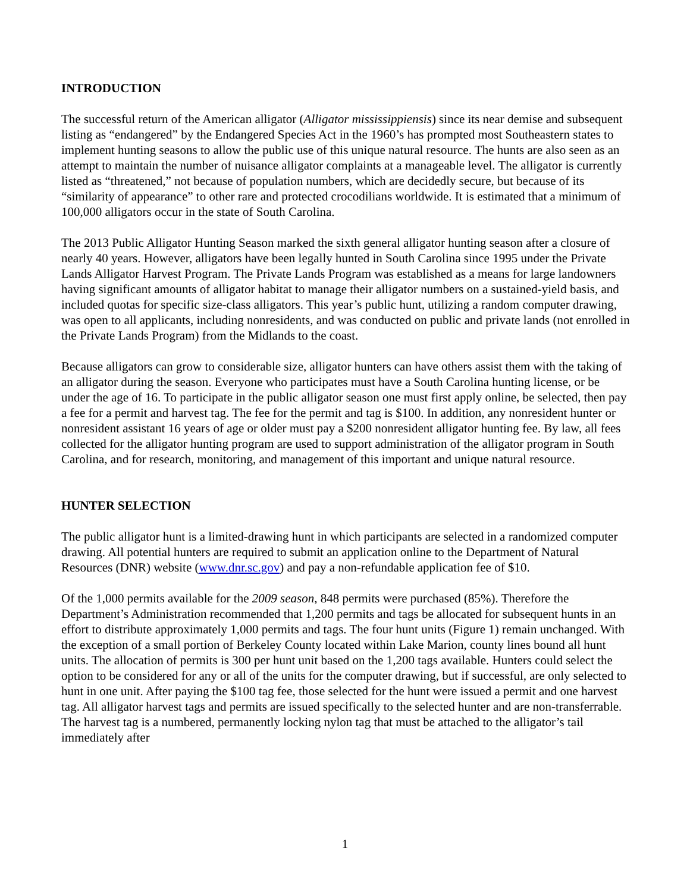INTRODUCTION
The successful return of the American alligator (Alligator mississippiensis) since its near demise and subsequent listing as “endangered” by the Endangered Species Act in the 1960’s has prompted most Southeastern states to implement hunting seasons to allow the public use of this unique natural resource. The hunts are also seen as an attempt to maintain the number of nuisance alligator complaints at a manageable level. The alligator is currently listed as “threatened,” not because of population numbers, which are decidedly secure, but because of its “similarity of appearance” to other rare and protected crocodilians worldwide. It is estimated that a minimum of 100,000 alligators occur in the state of South Carolina.
The 2013 Public Alligator Hunting Season marked the sixth general alligator hunting season after a closure of nearly 40 years. However, alligators have been legally hunted in South Carolina since 1995 under the Private Lands Alligator Harvest Program. The Private Lands Program was established as a means for large landowners having significant amounts of alligator habitat to manage their alligator numbers on a sustained-yield basis, and included quotas for specific size-class alligators. This year’s public hunt, utilizing a random computer drawing, was open to all applicants, including nonresidents, and was conducted on public and private lands (not enrolled in the Private Lands Program) from the Midlands to the coast.
Because alligators can grow to considerable size, alligator hunters can have others assist them with the taking of an alligator during the season. Everyone who participates must have a South Carolina hunting license, or be under the age of 16. To participate in the public alligator season one must first apply online, be selected, then pay a fee for a permit and harvest tag. The fee for the permit and tag is $100. In addition, any nonresident hunter or nonresident assistant 16 years of age or older must pay a $200 nonresident alligator hunting fee. By law, all fees collected for the alligator hunting program are used to support administration of the alligator program in South Carolina, and for research, monitoring, and management of this important and unique natural resource.
HUNTER SELECTION
The public alligator hunt is a limited-drawing hunt in which participants are selected in a randomized computer drawing. All potential hunters are required to submit an application online to the Department of Natural Resources (DNR) website (www.dnr.sc.gov) and pay a non-refundable application fee of $10.
Of the 1,000 permits available for the 2009 season, 848 permits were purchased (85%). Therefore the Department’s Administration recommended that 1,200 permits and tags be allocated for subsequent hunts in an effort to distribute approximately 1,000 permits and tags. The four hunt units (Figure 1) remain unchanged. With the exception of a small portion of Berkeley County located within Lake Marion, county lines bound all hunt units. The allocation of permits is 300 per hunt unit based on the 1,200 tags available. Hunters could select the option to be considered for any or all of the units for the computer drawing, but if successful, are only selected to hunt in one unit. After paying the $100 tag fee, those selected for the hunt were issued a permit and one harvest tag. All alligator harvest tags and permits are issued specifically to the selected hunter and are non-transferrable. The harvest tag is a numbered, permanently locking nylon tag that must be attached to the alligator’s tail immediately after
1